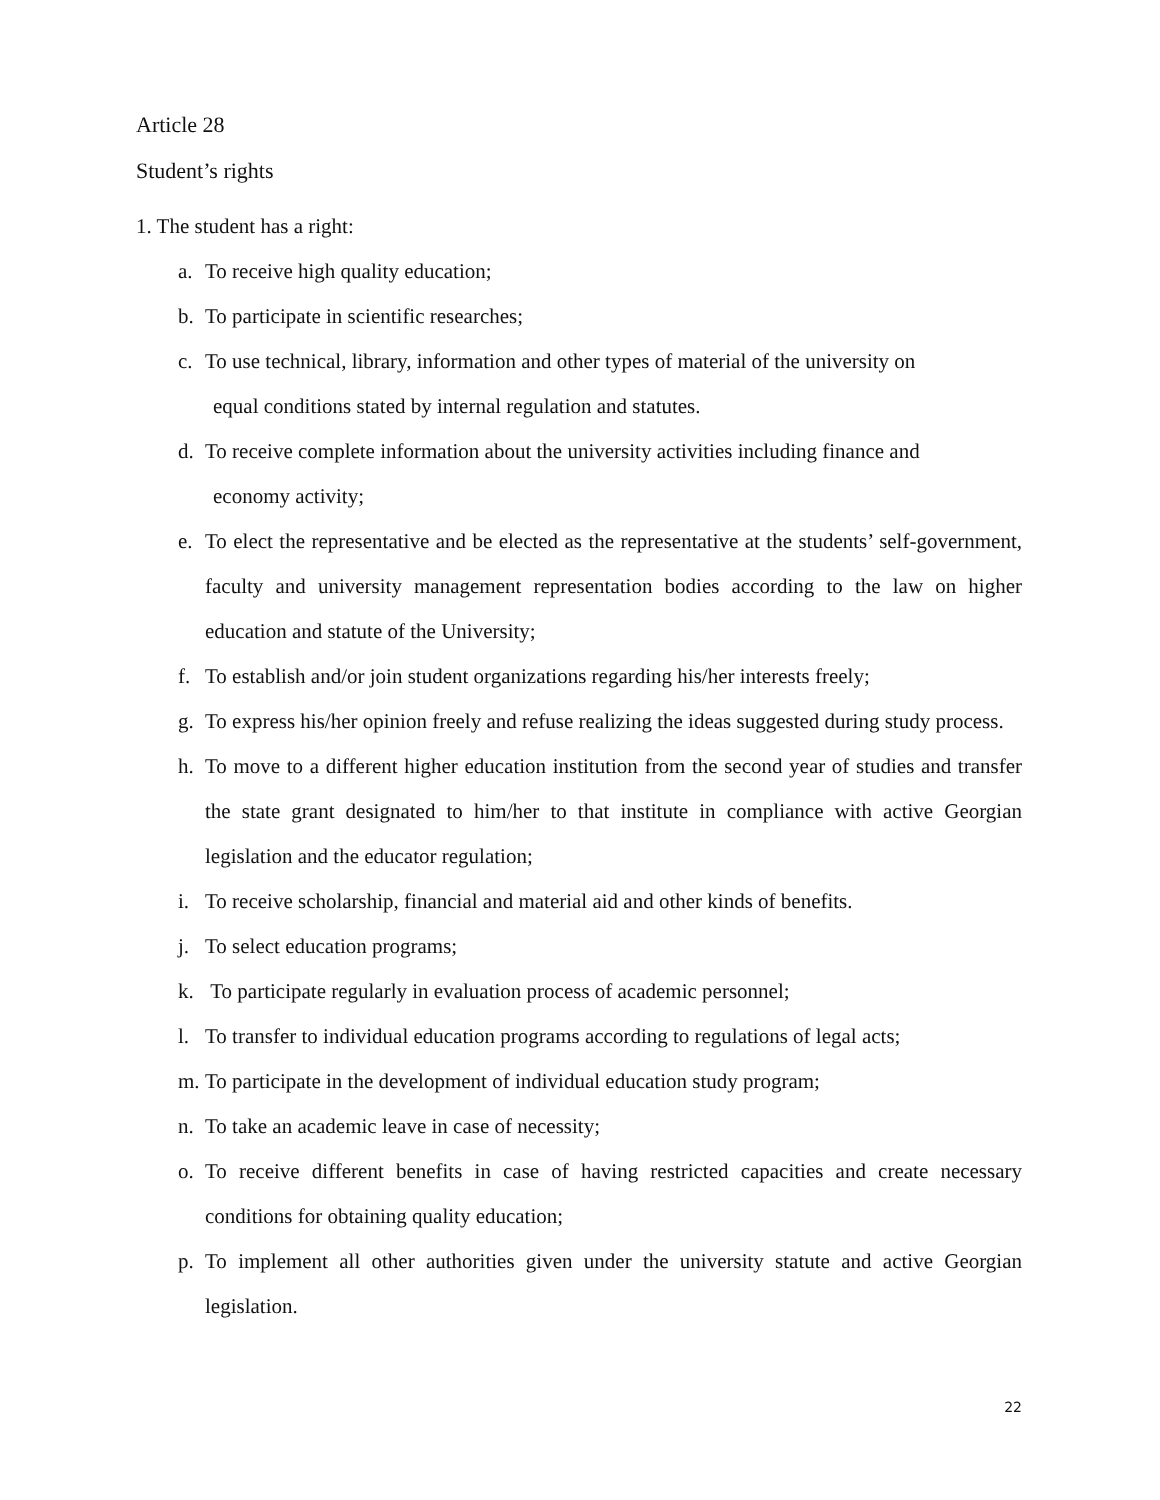Article 28
Student’s rights
1. The student has a right:
a. To receive high quality education;
b. To participate in scientific researches;
c. To use technical, library, information and other types of material of the university on
equal conditions stated by internal regulation and statutes.
d. To receive complete information about the university activities including finance and
economy activity;
e. To elect the representative and be elected as the representative at the students’ self-government, faculty and university management representation bodies according to the law on higher education and statute of the University;
f. To establish and/or join student organizations regarding his/her interests freely;
g. To express his/her opinion freely and refuse realizing the ideas suggested during study process.
h. To move to a different higher education institution from the second year of studies and transfer the state grant designated to him/her to that institute in compliance with active Georgian legislation and the educator regulation;
i. To receive scholarship, financial and material aid and other kinds of benefits.
j. To select education programs;
k. To participate regularly in evaluation process of academic personnel;
l. To transfer to individual education programs according to regulations of legal acts;
m. To participate in the development of individual education study program;
n. To take an academic leave in case of necessity;
o. To receive different benefits in case of having restricted capacities and create necessary conditions for obtaining quality education;
p. To implement all other authorities given under the university statute and active Georgian legislation.
22